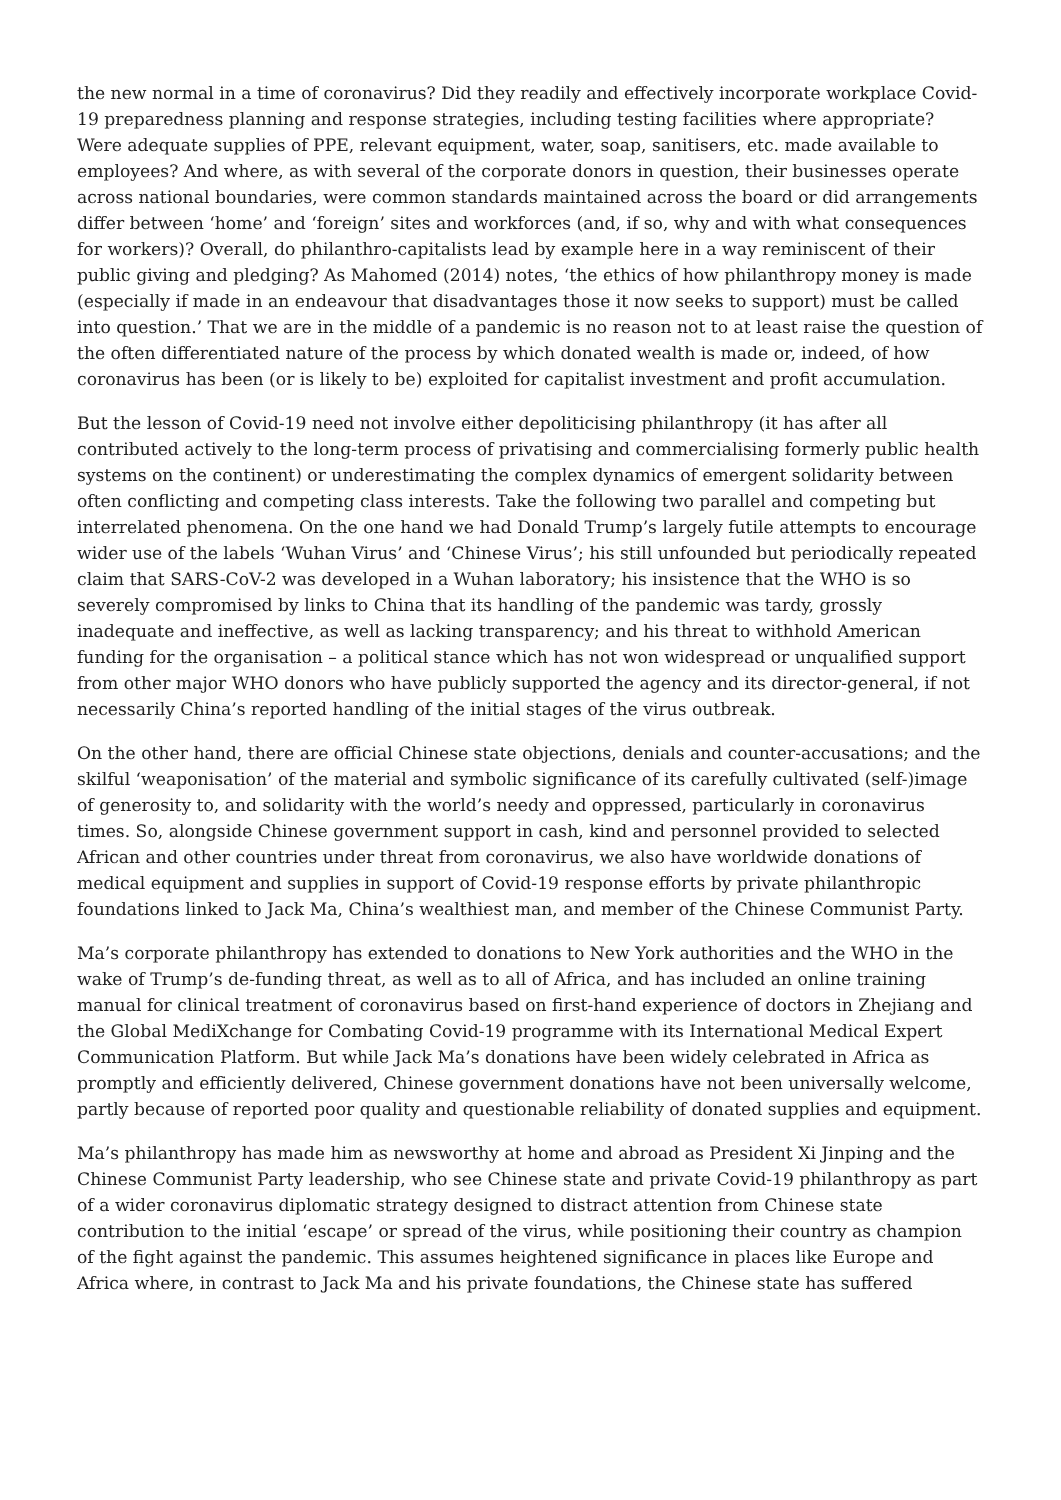the new normal in a time of coronavirus? Did they readily and effectively incorporate workplace Covid-19 preparedness planning and response strategies, including testing facilities where appropriate? Were adequate supplies of PPE, relevant equipment, water, soap, sanitisers, etc. made available to employees? And where, as with several of the corporate donors in question, their businesses operate across national boundaries, were common standards maintained across the board or did arrangements differ between ‘home’ and ‘foreign’ sites and workforces (and, if so, why and with what consequences for workers)? Overall, do philanthro-capitalists lead by example here in a way reminiscent of their public giving and pledging? As Mahomed (2014) notes, ‘the ethics of how philanthropy money is made (especially if made in an endeavour that disadvantages those it now seeks to support) must be called into question.’ That we are in the middle of a pandemic is no reason not to at least raise the question of the often differentiated nature of the process by which donated wealth is made or, indeed, of how coronavirus has been (or is likely to be) exploited for capitalist investment and profit accumulation.
But the lesson of Covid-19 need not involve either depoliticising philanthropy (it has after all contributed actively to the long-term process of privatising and commercialising formerly public health systems on the continent) or underestimating the complex dynamics of emergent solidarity between often conflicting and competing class interests. Take the following two parallel and competing but interrelated phenomena. On the one hand we had Donald Trump’s largely futile attempts to encourage wider use of the labels ‘Wuhan Virus’ and ‘Chinese Virus’; his still unfounded but periodically repeated claim that SARS-CoV-2 was developed in a Wuhan laboratory; his insistence that the WHO is so severely compromised by links to China that its handling of the pandemic was tardy, grossly inadequate and ineffective, as well as lacking transparency; and his threat to withhold American funding for the organisation – a political stance which has not won widespread or unqualified support from other major WHO donors who have publicly supported the agency and its director-general, if not necessarily China’s reported handling of the initial stages of the virus outbreak.
On the other hand, there are official Chinese state objections, denials and counter-accusations; and the skilful ‘weaponisation’ of the material and symbolic significance of its carefully cultivated (self-)image of generosity to, and solidarity with the world’s needy and oppressed, particularly in coronavirus times. So, alongside Chinese government support in cash, kind and personnel provided to selected African and other countries under threat from coronavirus, we also have worldwide donations of medical equipment and supplies in support of Covid-19 response efforts by private philanthropic foundations linked to Jack Ma, China’s wealthiest man, and member of the Chinese Communist Party.
Ma’s corporate philanthropy has extended to donations to New York authorities and the WHO in the wake of Trump’s de-funding threat, as well as to all of Africa, and has included an online training manual for clinical treatment of coronavirus based on first-hand experience of doctors in Zhejiang and the Global MediXchange for Combating Covid-19 programme with its International Medical Expert Communication Platform. But while Jack Ma’s donations have been widely celebrated in Africa as promptly and efficiently delivered, Chinese government donations have not been universally welcome, partly because of reported poor quality and questionable reliability of donated supplies and equipment.
Ma’s philanthropy has made him as newsworthy at home and abroad as President Xi Jinping and the Chinese Communist Party leadership, who see Chinese state and private Covid-19 philanthropy as part of a wider coronavirus diplomatic strategy designed to distract attention from Chinese state contribution to the initial ‘escape’ or spread of the virus, while positioning their country as champion of the fight against the pandemic. This assumes heightened significance in places like Europe and Africa where, in contrast to Jack Ma and his private foundations, the Chinese state has suffered